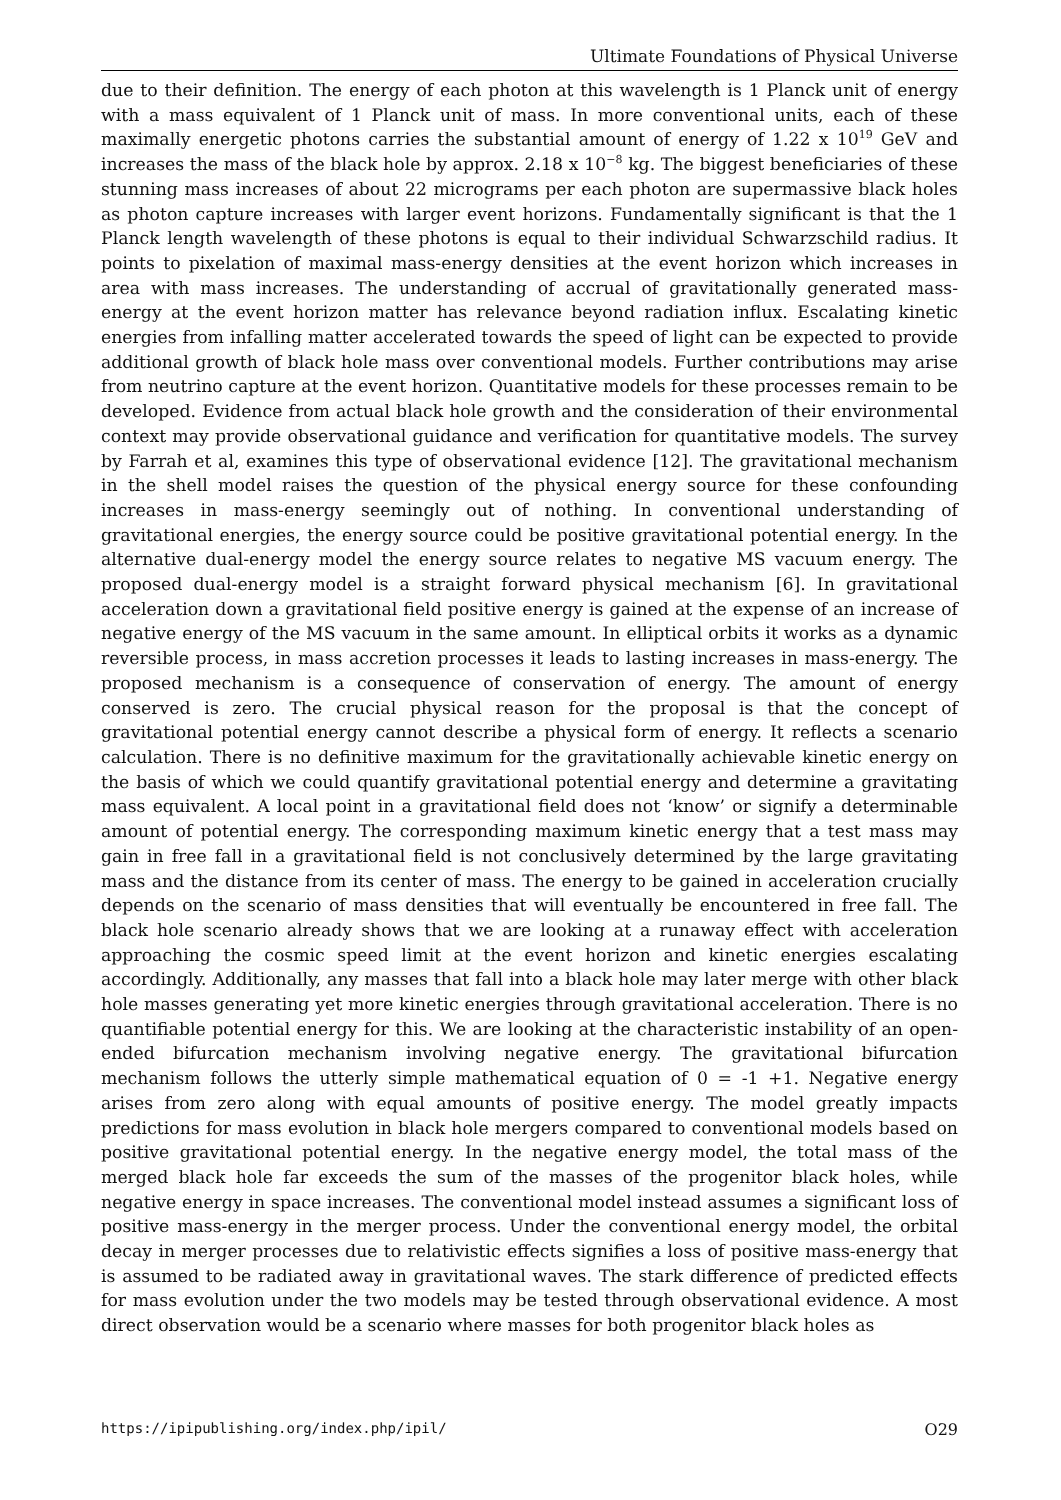Ultimate Foundations of Physical Universe
due to their definition. The energy of each photon at this wavelength is 1 Planck unit of energy with a mass equivalent of 1 Planck unit of mass. In more conventional units, each of these maximally energetic photons carries the substantial amount of energy of 1.22 x 10<sup>19</sup> GeV and increases the mass of the black hole by approx. 2.18 x 10<sup>−8</sup> kg. The biggest beneficiaries of these stunning mass increases of about 22 micrograms per each photon are supermassive black holes as photon capture increases with larger event horizons. Fundamentally significant is that the 1 Planck length wavelength of these photons is equal to their individual Schwarzschild radius. It points to pixelation of maximal mass-energy densities at the event horizon which increases in area with mass increases. The understanding of accrual of gravitationally generated mass-energy at the event horizon matter has relevance beyond radiation influx. Escalating kinetic energies from infalling matter accelerated towards the speed of light can be expected to provide additional growth of black hole mass over conventional models. Further contributions may arise from neutrino capture at the event horizon. Quantitative models for these processes remain to be developed. Evidence from actual black hole growth and the consideration of their environmental context may provide observational guidance and verification for quantitative models. The survey by Farrah et al, examines this type of observational evidence [12]. The gravitational mechanism in the shell model raises the question of the physical energy source for these confounding increases in mass-energy seemingly out of nothing. In conventional understanding of gravitational energies, the energy source could be positive gravitational potential energy. In the alternative dual-energy model the energy source relates to negative MS vacuum energy. The proposed dual-energy model is a straight forward physical mechanism [6]. In gravitational acceleration down a gravitational field positive energy is gained at the expense of an increase of negative energy of the MS vacuum in the same amount. In elliptical orbits it works as a dynamic reversible process, in mass accretion processes it leads to lasting increases in mass-energy. The proposed mechanism is a consequence of conservation of energy. The amount of energy conserved is zero. The crucial physical reason for the proposal is that the concept of gravitational potential energy cannot describe a physical form of energy. It reflects a scenario calculation. There is no definitive maximum for the gravitationally achievable kinetic energy on the basis of which we could quantify gravitational potential energy and determine a gravitating mass equivalent. A local point in a gravitational field does not ‘know’ or signify a determinable amount of potential energy. The corresponding maximum kinetic energy that a test mass may gain in free fall in a gravitational field is not conclusively determined by the large gravitating mass and the distance from its center of mass. The energy to be gained in acceleration crucially depends on the scenario of mass densities that will eventually be encountered in free fall. The black hole scenario already shows that we are looking at a runaway effect with acceleration approaching the cosmic speed limit at the event horizon and kinetic energies escalating accordingly. Additionally, any masses that fall into a black hole may later merge with other black hole masses generating yet more kinetic energies through gravitational acceleration. There is no quantifiable potential energy for this. We are looking at the characteristic instability of an open-ended bifurcation mechanism involving negative energy. The gravitational bifurcation mechanism follows the utterly simple mathematical equation of 0 = -1 +1. Negative energy arises from zero along with equal amounts of positive energy. The model greatly impacts predictions for mass evolution in black hole mergers compared to conventional models based on positive gravitational potential energy. In the negative energy model, the total mass of the merged black hole far exceeds the sum of the masses of the progenitor black holes, while negative energy in space increases. The conventional model instead assumes a significant loss of positive mass-energy in the merger process. Under the conventional energy model, the orbital decay in merger processes due to relativistic effects signifies a loss of positive mass-energy that is assumed to be radiated away in gravitational waves. The stark difference of predicted effects for mass evolution under the two models may be tested through observational evidence. A most direct observation would be a scenario where masses for both progenitor black holes as
https://ipipublishing.org/index.php/ipil/ O29